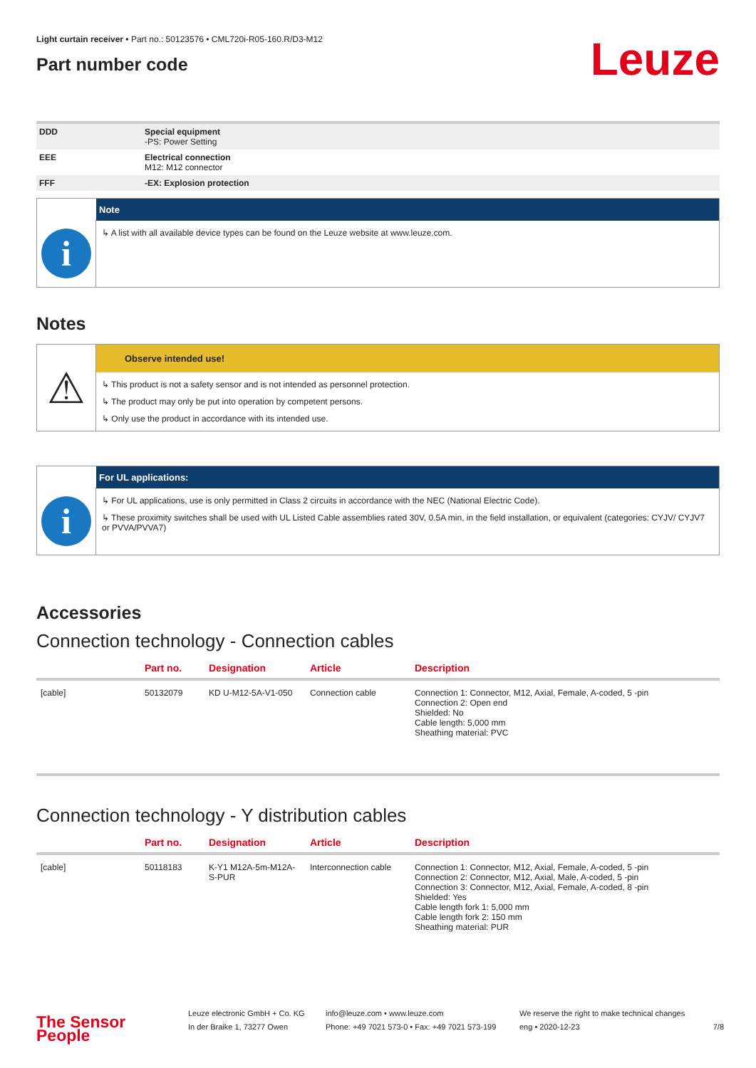Light curtain receiver • Part no.: 50123576 • CML720i-R05-160.R/D3-M12
Part number code
Leuze
| DDD | Special equipment -PS: Power Setting |
| EEE | Electrical connection M12: M12 connector |
| FFF | -EX: Explosion protection |
i
Note
↳ A list with all available device types can be found on the Leuze website at www.leuze.com.
Notes
⚠
Observe intended use!
↳ This product is not a safety sensor and is not intended as personnel protection.
↳ The product may only be put into operation by competent persons.
↳ Only use the product in accordance with its intended use.
i
For UL applications:
↳ For UL applications, use is only permitted in Class 2 circuits in accordance with the NEC (National Electric Code).
↳ These proximity switches shall be used with UL Listed Cable assemblies rated 30V, 0.5A min, in the field installation, or equivalent (categories: CYJV/ CYJV7 or PVVA/PVVA7)
Accessories
Connection technology - Connection cables
| | Part no. | Designation | Article | Description |
| --- | --- | --- | --- | --- |
| [cable] | 50132079 | KD U-M12-5A-V1-050 | Connection cable | Connection 1: Connector, M12, Axial, Female, A-coded, 5 -pin Connection 2: Open end Shielded: No Cable length: 5,000 mm Sheathing material: PVC |
Connection technology - Y distribution cables
| | Part no. | Designation | Article | Description |
| --- | --- | --- | --- | --- |
| [cable] | 50118183 | K-Y1 M12A-5m-M12A-S-PUR | Interconnection cable | Connection 1: Connector, M12, Axial, Female, A-coded, 5 -pin Connection 2: Connector, M12, Axial, Male, A-coded, 5 -pin Connection 3: Connector, M12, Axial, Female, A-coded, 8 -pin Shielded: Yes Cable length fork 1: 5,000 mm Cable length fork 2: 150 mm Sheathing material: PUR |
The Sensor People
Leuze electronic GmbH + Co. KG
In der Braike 1, 73277 Owen
info@leuze.com • www.leuze.com
Phone: +49 7021 573-0 • Fax: +49 7021 573-199
We reserve the right to make technical changes
eng • 2020-12-23
7/8